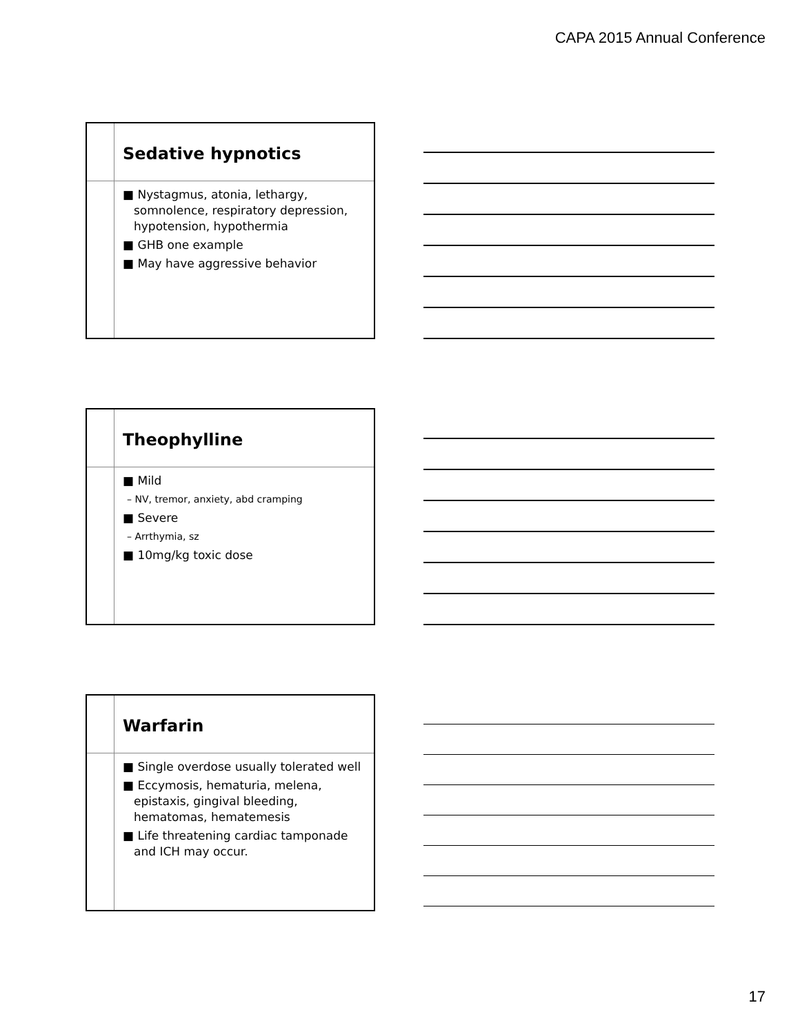CAPA 2015 Annual Conference
Sedative hypnotics
■ Nystagmus, atonia, lethargy, somnolence, respiratory depression, hypotension, hypothermia
■ GHB one example
■ May have aggressive behavior
Theophylline
■ Mild
– NV, tremor, anxiety, abd cramping
■ Severe
– Arrthymia, sz
■ 10mg/kg toxic dose
Warfarin
■ Single overdose usually tolerated well
■ Eccymosis, hematuria, melena, epistaxis, gingival bleeding, hematomas, hematemesis
■ Life threatening cardiac tamponade and ICH may occur.
17